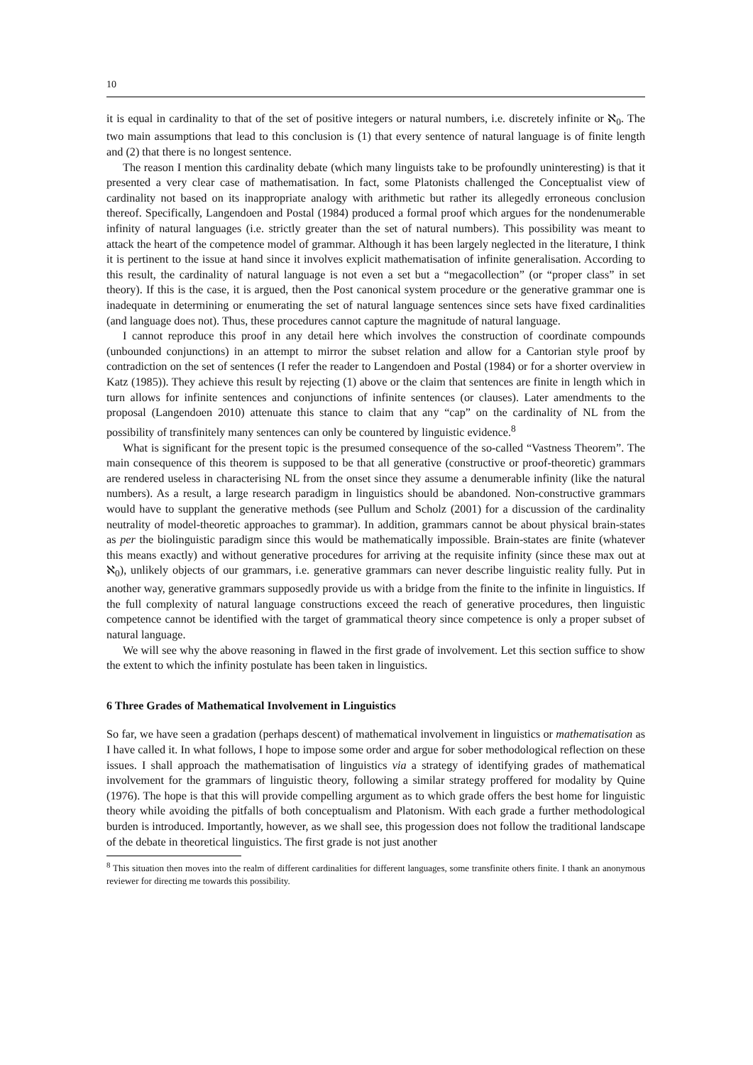10
it is equal in cardinality to that of the set of positive integers or natural numbers, i.e. discretely infinite or ℵ<sub>0</sub>. The two main assumptions that lead to this conclusion is (1) that every sentence of natural language is of finite length and (2) that there is no longest sentence.
The reason I mention this cardinality debate (which many linguists take to be profoundly uninteresting) is that it presented a very clear case of mathematisation. In fact, some Platonists challenged the Conceptualist view of cardinality not based on its inappropriate analogy with arithmetic but rather its allegedly erroneous conclusion thereof. Specifically, Langendoen and Postal (1984) produced a formal proof which argues for the nondenumerable infinity of natural languages (i.e. strictly greater than the set of natural numbers). This possibility was meant to attack the heart of the competence model of grammar. Although it has been largely neglected in the literature, I think it is pertinent to the issue at hand since it involves explicit mathematisation of infinite generalisation. According to this result, the cardinality of natural language is not even a set but a “megacollection” (or “proper class” in set theory). If this is the case, it is argued, then the Post canonical system procedure or the generative grammar one is inadequate in determining or enumerating the set of natural language sentences since sets have fixed cardinalities (and language does not). Thus, these procedures cannot capture the magnitude of natural language.
I cannot reproduce this proof in any detail here which involves the construction of coordinate compounds (unbounded conjunctions) in an attempt to mirror the subset relation and allow for a Cantorian style proof by contradiction on the set of sentences (I refer the reader to Langendoen and Postal (1984) or for a shorter overview in Katz (1985)). They achieve this result by rejecting (1) above or the claim that sentences are finite in length which in turn allows for infinite sentences and conjunctions of infinite sentences (or clauses). Later amendments to the proposal (Langendoen 2010) attenuate this stance to claim that any “cap” on the cardinality of NL from the possibility of transfinitely many sentences can only be countered by linguistic evidence.<sup>8</sup>
What is significant for the present topic is the presumed consequence of the so-called “Vastness Theorem”. The main consequence of this theorem is supposed to be that all generative (constructive or proof-theoretic) grammars are rendered useless in characterising NL from the onset since they assume a denumerable infinity (like the natural numbers). As a result, a large research paradigm in linguistics should be abandoned. Non-constructive grammars would have to supplant the generative methods (see Pullum and Scholz (2001) for a discussion of the cardinality neutrality of model-theoretic approaches to grammar). In addition, grammars cannot be about physical brain-states as per the biolinguistic paradigm since this would be mathematically impossible. Brain-states are finite (whatever this means exactly) and without generative procedures for arriving at the requisite infinity (since these max out at ℵ<sub>0</sub>), unlikely objects of our grammars, i.e. generative grammars can never describe linguistic reality fully. Put in another way, generative grammars supposedly provide us with a bridge from the finite to the infinite in linguistics. If the full complexity of natural language constructions exceed the reach of generative procedures, then linguistic competence cannot be identified with the target of grammatical theory since competence is only a proper subset of natural language.
We will see why the above reasoning in flawed in the first grade of involvement. Let this section suffice to show the extent to which the infinity postulate has been taken in linguistics.
6 Three Grades of Mathematical Involvement in Linguistics
So far, we have seen a gradation (perhaps descent) of mathematical involvement in linguistics or mathematisation as I have called it. In what follows, I hope to impose some order and argue for sober methodological reflection on these issues. I shall approach the mathematisation of linguistics via a strategy of identifying grades of mathematical involvement for the grammars of linguistic theory, following a similar strategy proffered for modality by Quine (1976). The hope is that this will provide compelling argument as to which grade offers the best home for linguistic theory while avoiding the pitfalls of both conceptualism and Platonism. With each grade a further methodological burden is introduced. Importantly, however, as we shall see, this progession does not follow the traditional landscape of the debate in theoretical linguistics. The first grade is not just another
<sup>8</sup> This situation then moves into the realm of different cardinalities for different languages, some transfinite others finite. I thank an anonymous reviewer for directing me towards this possibility.